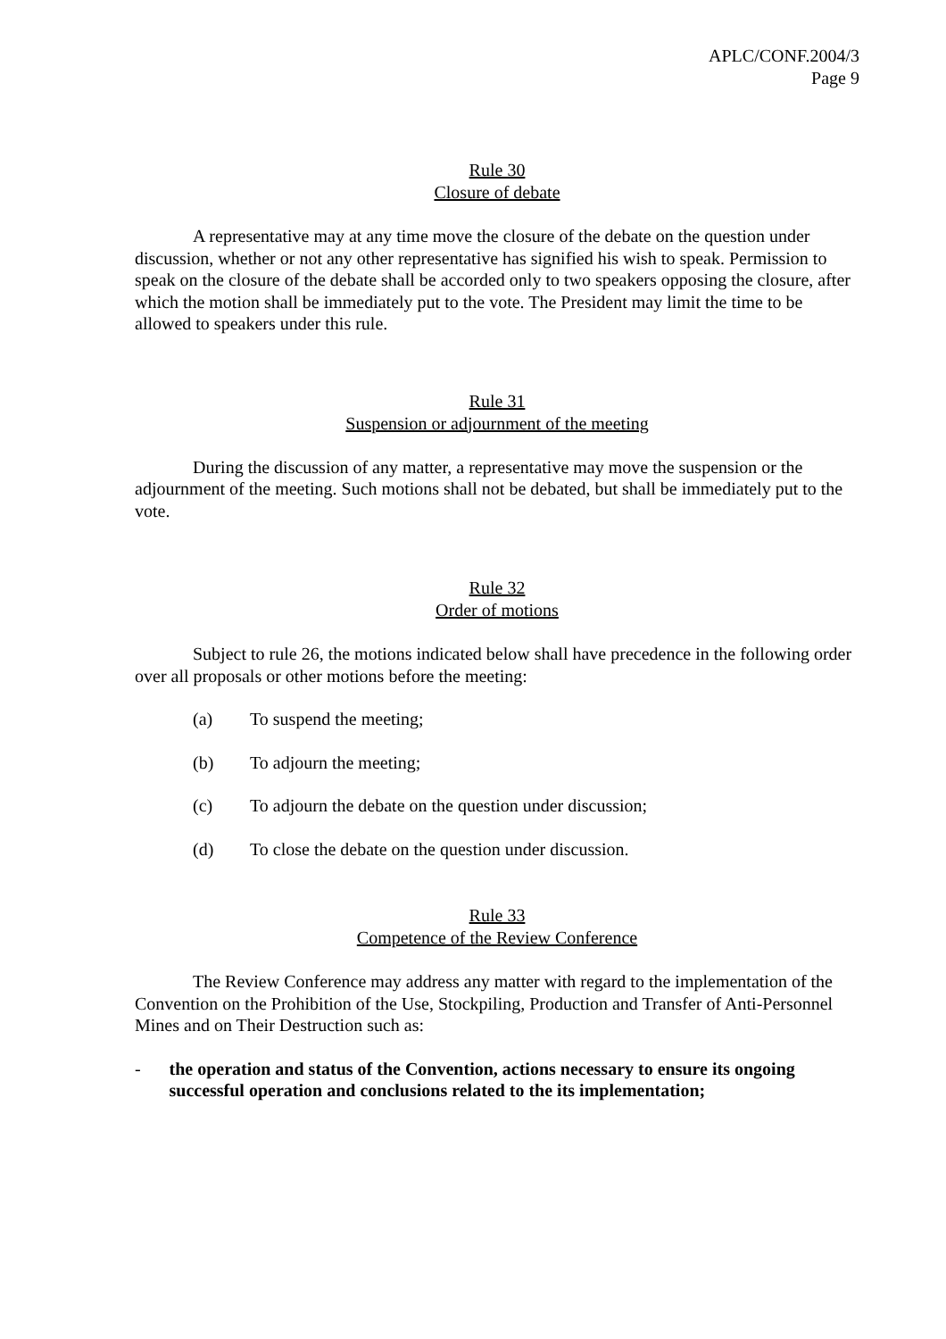APLC/CONF.2004/3
Page 9
Rule 30
Closure of debate
A representative may at any time move the closure of the debate on the question under discussion, whether or not any other representative has signified his wish to speak. Permission to speak on the closure of the debate shall be accorded only to two speakers opposing the closure, after which the motion shall be immediately put to the vote. The President may limit the time to be allowed to speakers under this rule.
Rule 31
Suspension or adjournment of the meeting
During the discussion of any matter, a representative may move the suspension or the adjournment of the meeting. Such motions shall not be debated, but shall be immediately put to the vote.
Rule 32
Order of motions
Subject to rule 26, the motions indicated below shall have precedence in the following order over all proposals or other motions before the meeting:
(a) To suspend the meeting;
(b) To adjourn the meeting;
(c) To adjourn the debate on the question under discussion;
(d) To close the debate on the question under discussion.
Rule 33
Competence of the Review Conference
The Review Conference may address any matter with regard to the implementation of the Convention on the Prohibition of the Use, Stockpiling, Production and Transfer of Anti-Personnel Mines and on Their Destruction such as:
- the operation and status of the Convention, actions necessary to ensure its ongoing successful operation and conclusions related to the its implementation;